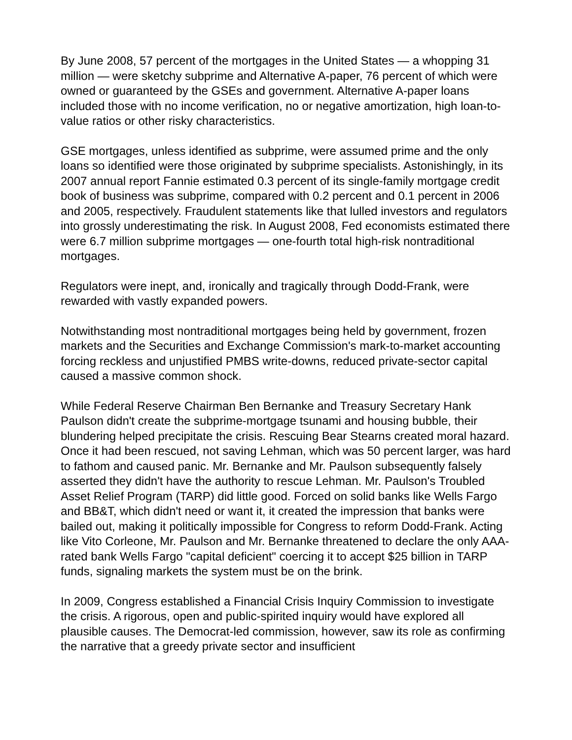By June 2008, 57 percent of the mortgages in the United States — a whopping 31 million — were sketchy subprime and Alternative A-paper, 76 percent of which were owned or guaranteed by the GSEs and government. Alternative A-paper loans included those with no income verification, no or negative amortization, high loan-to-value ratios or other risky characteristics.
GSE mortgages, unless identified as subprime, were assumed prime and the only loans so identified were those originated by subprime specialists. Astonishingly, in its 2007 annual report Fannie estimated 0.3 percent of its single-family mortgage credit book of business was subprime, compared with 0.2 percent and 0.1 percent in 2006 and 2005, respectively. Fraudulent statements like that lulled investors and regulators into grossly underestimating the risk. In August 2008, Fed economists estimated there were 6.7 million subprime mortgages — one-fourth total high-risk nontraditional mortgages.
Regulators were inept, and, ironically and tragically through Dodd-Frank, were rewarded with vastly expanded powers.
Notwithstanding most nontraditional mortgages being held by government, frozen markets and the Securities and Exchange Commission's mark-to-market accounting forcing reckless and unjustified PMBS write-downs, reduced private-sector capital caused a massive common shock.
While Federal Reserve Chairman Ben Bernanke and Treasury Secretary Hank Paulson didn't create the subprime-mortgage tsunami and housing bubble, their blundering helped precipitate the crisis. Rescuing Bear Stearns created moral hazard. Once it had been rescued, not saving Lehman, which was 50 percent larger, was hard to fathom and caused panic. Mr. Bernanke and Mr. Paulson subsequently falsely asserted they didn't have the authority to rescue Lehman. Mr. Paulson's Troubled Asset Relief Program (TARP) did little good. Forced on solid banks like Wells Fargo and BB&T, which didn't need or want it, it created the impression that banks were bailed out, making it politically impossible for Congress to reform Dodd-Frank. Acting like Vito Corleone, Mr. Paulson and Mr. Bernanke threatened to declare the only AAA-rated bank Wells Fargo "capital deficient" coercing it to accept $25 billion in TARP funds, signaling markets the system must be on the brink.
In 2009, Congress established a Financial Crisis Inquiry Commission to investigate the crisis. A rigorous, open and public-spirited inquiry would have explored all plausible causes. The Democrat-led commission, however, saw its role as confirming the narrative that a greedy private sector and insufficient